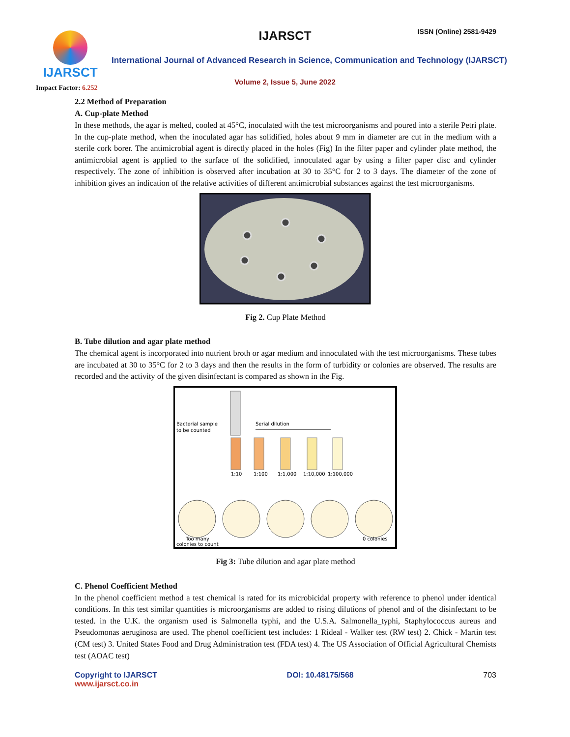IJARSCT
Impact Factor: 6.252
IJARSCT ISSN (Online) 2581-9429
International Journal of Advanced Research in Science, Communication and Technology (IJARSCT)
Volume 2, Issue 5, June 2022
2.2 Method of Preparation
A. Cup-plate Method
In these methods, the agar is melted, cooled at 45°C, inoculated with the test microorganisms and poured into a sterile Petri plate. In the cup-plate method, when the inoculated agar has solidified, holes about 9 mm in diameter are cut in the medium with a sterile cork borer. The antimicrobial agent is directly placed in the holes (Fig) In the filter paper and cylinder plate method, the antimicrobial agent is applied to the surface of the solidified, innoculated agar by using a filter paper disc and cylinder respectively. The zone of inhibition is observed after incubation at 30 to 35°C for 2 to 3 days. The diameter of the zone of inhibition gives an indication of the relative activities of different antimicrobial substances against the test microorganisms.
Fig 2. Cup Plate Method
B. Tube dilution and agar plate method
The chemical agent is incorporated into nutrient broth or agar medium and innoculated with the test microorganisms. These tubes are incubated at 30 to 35°C for 2 to 3 days and then the results in the form of turbidity or colonies are observed. The results are recorded and the activity of the given disinfectant is compared as shown in the Fig.
Bacterial sample
to be counted
Serial dilution
1:10
1:100
1:1,000
1:10,000
1:100,000
Too many
colonies to count
0 colonies
Fig 3: Tube dilution and agar plate method
C. Phenol Coefficient Method
In the phenol coefficient method a test chemical is rated for its microbicidal property with reference to phenol under identical conditions. In this test similar quantities is microorganisms are added to rising dilutions of phenol and of the disinfectant to be tested. in the U.K. the organism used is Salmonella typhi, and the U.S.A. Salmonella_typhi, Staphylococcus aureus and Pseudomonas aeruginosa are used. The phenol coefficient test includes: 1 Rideal - Walker test (RW test) 2. Chick - Martin test (CM test) 3. United States Food and Drug Administration test (FDA test) 4. The US Association of Official Agricultural Chemists test (AOAC test)
Copyright to IJARSCT
www.ijarsct.co.in
DOI: 10.48175/568 703